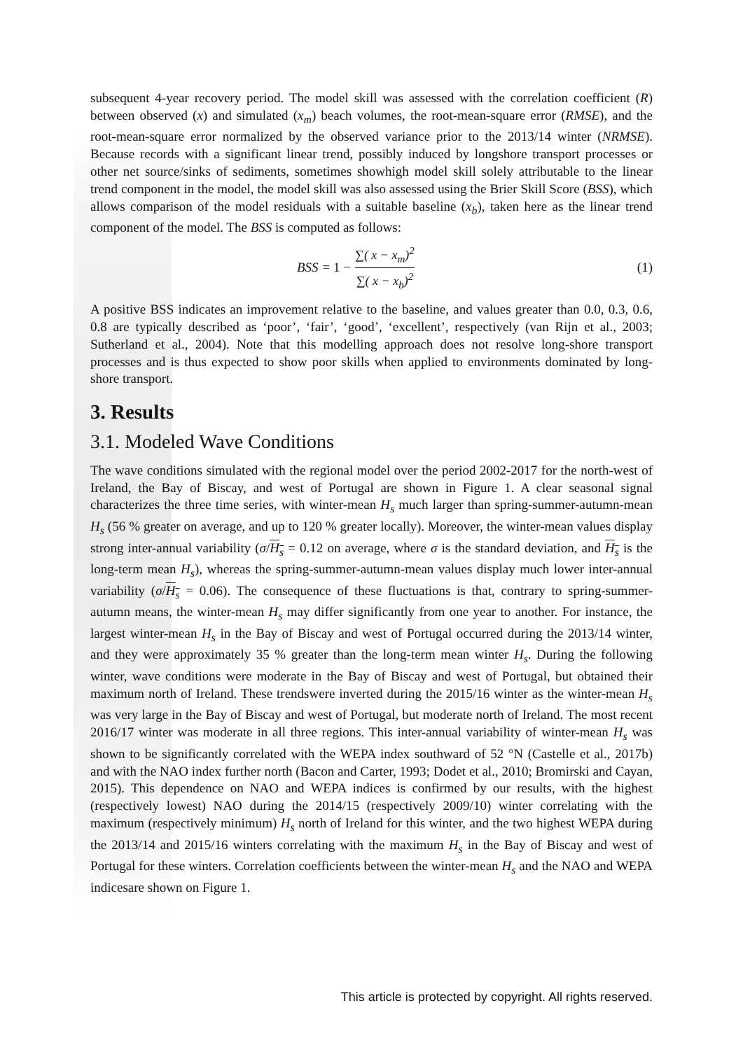subsequent 4-year recovery period. The model skill was assessed with the correlation coefficient (R) between observed (x) and simulated (x<sub>m</sub>) beach volumes, the root-mean-square error (RMSE), and the root-mean-square error normalized by the observed variance prior to the 2013/14 winter (NRMSE). Because records with a significant linear trend, possibly induced by longshore transport processes or other net source/sinks of sediments, sometimes showhigh model skill solely attributable to the linear trend component in the model, the model skill was also assessed using the Brier Skill Score (BSS), which allows comparison of the model residuals with a suitable baseline (x<sub>b</sub>), taken here as the linear trend component of the model. The BSS is computed as follows:
BSS = 1 − ∑( x − x<sub>m</sub>)<sup>2</sup> ∑( x − x<sub>b</sub>)<sup>2</sup>
(1)
A positive BSS indicates an improvement relative to the baseline, and values greater than 0.0, 0.3, 0.6, 0.8 are typically described as ‘poor’, ‘fair’, ‘good’, ‘excellent’, respectively (van Rijn et al., 2003; Sutherland et al., 2004). Note that this modelling approach does not resolve long-shore transport processes and is thus expected to show poor skills when applied to environments dominated by long-shore transport.
3. Results
3.1. Modeled Wave Conditions
The wave conditions simulated with the regional model over the period 2002-2017 for the north-west of Ireland, the Bay of Biscay, and west of Portugal are shown in Figure 1. A clear seasonal signal characterizes the three time series, with winter-mean H<sub>s</sub> much larger than spring-summer-autumn-mean H<sub>s</sub> (56 % greater on average, and up to 120 % greater locally). Moreover, the winter-mean values display strong inter-annual variability (σ/H<sub>s</sub> = 0.12 on average, where σ is the standard deviation, and H<sub>s</sub> is the long-term mean H<sub>s</sub>), whereas the spring-summer-autumn-mean values display much lower inter-annual variability (σ/H<sub>s</sub> = 0.06). The consequence of these fluctuations is that, contrary to spring-summer-autumn means, the winter-mean H<sub>s</sub> may differ significantly from one year to another. For instance, the largest winter-mean H<sub>s</sub> in the Bay of Biscay and west of Portugal occurred during the 2013/14 winter, and they were approximately 35 % greater than the long-term mean winter H<sub>s</sub>. During the following winter, wave conditions were moderate in the Bay of Biscay and west of Portugal, but obtained their maximum north of Ireland. These trendswere inverted during the 2015/16 winter as the winter-mean H<sub>s</sub> was very large in the Bay of Biscay and west of Portugal, but moderate north of Ireland. The most recent 2016/17 winter was moderate in all three regions. This inter-annual variability of winter-mean H<sub>s</sub> was shown to be significantly correlated with the WEPA index southward of 52 °N (Castelle et al., 2017b) and with the NAO index further north (Bacon and Carter, 1993; Dodet et al., 2010; Bromirski and Cayan, 2015). This dependence on NAO and WEPA indices is confirmed by our results, with the highest (respectively lowest) NAO during the 2014/15 (respectively 2009/10) winter correlating with the maximum (respectively minimum) H<sub>s</sub> north of Ireland for this winter, and the two highest WEPA during the 2013/14 and 2015/16 winters correlating with the maximum H<sub>s</sub> in the Bay of Biscay and west of Portugal for these winters. Correlation coefficients between the winter-mean H<sub>s</sub> and the NAO and WEPA indicesare shown on Figure 1.
This article is protected by copyright. All rights reserved.